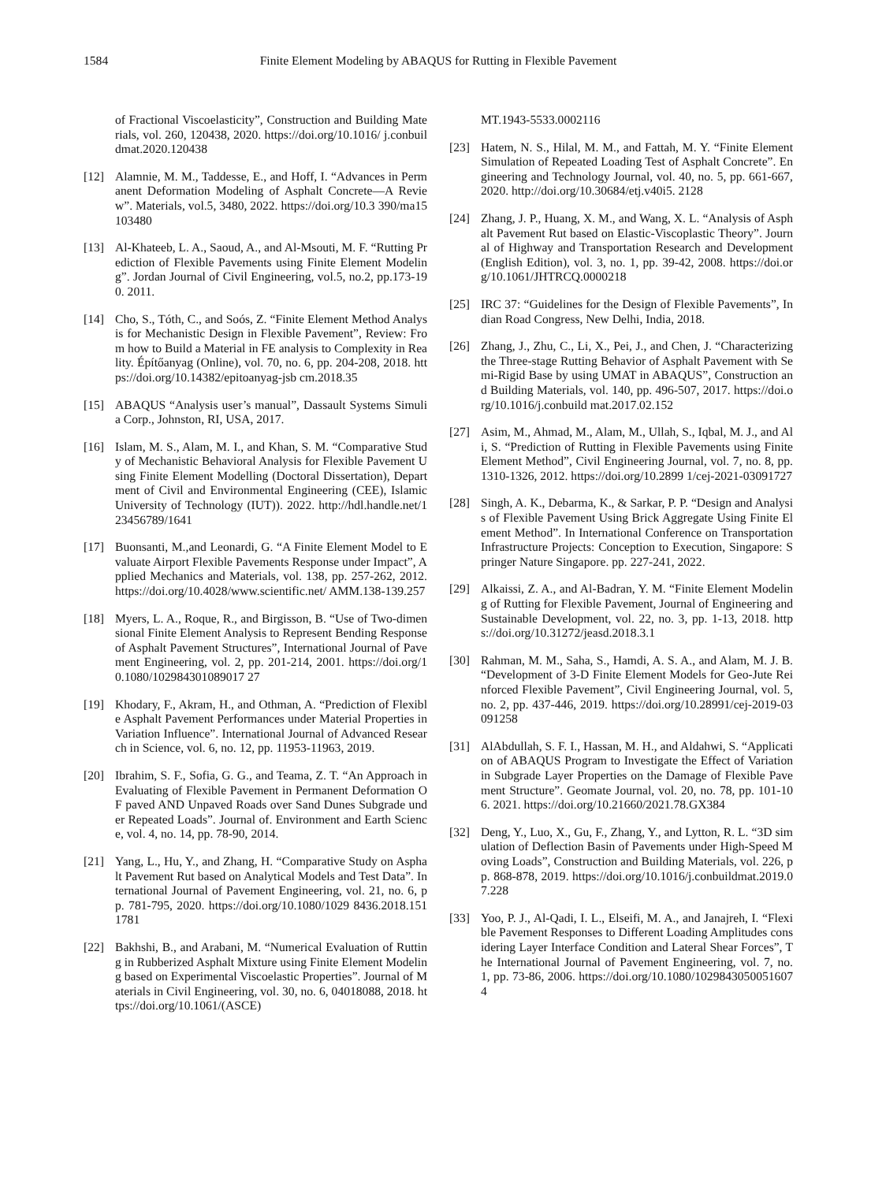1584 Finite Element Modeling by ABAQUS for Rutting in Flexible Pavement
of Fractional Viscoelasticity”, Construction and Building Materials, vol. 260, 120438, 2020. https://doi.org/10.1016/ j.conbuildmat.2020.120438
[12] Alamnie, M. M., Taddesse, E., and Hoff, I. “Advances in Permanent Deformation Modeling of Asphalt Concrete—A Review”. Materials, vol.5, 3480, 2022. https://doi.org/10.3 390/ma15103480
[13] Al-Khateeb, L. A., Saoud, A., and Al-Msouti, M. F. “Rutting Prediction of Flexible Pavements using Finite Element Modeling”. Jordan Journal of Civil Engineering, vol.5, no.2, pp.173-190. 2011.
[14] Cho, S., Tóth, C., and Soós, Z. “Finite Element Method Analysis for Mechanistic Design in Flexible Pavement”, Review: From how to Build a Material in FE analysis to Complexity in Reality. Építőanyag (Online), vol. 70, no. 6, pp. 204-208, 2018. https://doi.org/10.14382/epitoanyag-jsb cm.2018.35
[15] ABAQUS “Analysis user’s manual”, Dassault Systems Simulia Corp., Johnston, RI, USA, 2017.
[16] Islam, M. S., Alam, M. I., and Khan, S. M. “Comparative Study of Mechanistic Behavioral Analysis for Flexible Pavement Using Finite Element Modelling (Doctoral Dissertation), Department of Civil and Environmental Engineering (CEE), Islamic University of Technology (IUT)). 2022. http://hdl.handle.net/123456789/1641
[17] Buonsanti, M.,and Leonardi, G. “A Finite Element Model to Evaluate Airport Flexible Pavements Response under Impact”, Applied Mechanics and Materials, vol. 138, pp. 257-262, 2012. https://doi.org/10.4028/www.scientific.net/ AMM.138-139.257
[18] Myers, L. A., Roque, R., and Birgisson, B. “Use of Two-dimensional Finite Element Analysis to Represent Bending Response of Asphalt Pavement Structures”, International Journal of Pavement Engineering, vol. 2, pp. 201-214, 2001. https://doi.org/10.1080/102984301089017 27
[19] Khodary, F., Akram, H., and Othman, A. “Prediction of Flexible Asphalt Pavement Performances under Material Properties in Variation Influence”. International Journal of Advanced Research in Science, vol. 6, no. 12, pp. 11953-11963, 2019.
[20] Ibrahim, S. F., Sofia, G. G., and Teama, Z. T. “An Approach in Evaluating of Flexible Pavement in Permanent Deformation OF paved AND Unpaved Roads over Sand Dunes Subgrade under Repeated Loads”. Journal of. Environment and Earth Science, vol. 4, no. 14, pp. 78-90, 2014.
[21] Yang, L., Hu, Y., and Zhang, H. “Comparative Study on Asphalt Pavement Rut based on Analytical Models and Test Data”. International Journal of Pavement Engineering, vol. 21, no. 6, pp. 781-795, 2020. https://doi.org/10.1080/1029 8436.2018.1511781
[22] Bakhshi, B., and Arabani, M. “Numerical Evaluation of Rutting in Rubberized Asphalt Mixture using Finite Element Modeling based on Experimental Viscoelastic Properties”. Journal of Materials in Civil Engineering, vol. 30, no. 6, 04018088, 2018. https://doi.org/10.1061/(ASCE)
MT.1943-5533.0002116
[23] Hatem, N. S., Hilal, M. M., and Fattah, M. Y. “Finite Element Simulation of Repeated Loading Test of Asphalt Concrete”. Engineering and Technology Journal, vol. 40, no. 5, pp. 661-667, 2020. http://doi.org/10.30684/etj.v40i5. 2128
[24] Zhang, J. P., Huang, X. M., and Wang, X. L. “Analysis of Asphalt Pavement Rut based on Elastic-Viscoplastic Theory”. Journal of Highway and Transportation Research and Development (English Edition), vol. 3, no. 1, pp. 39-42, 2008. https://doi.org/10.1061/JHTRCQ.0000218
[25] IRC 37: “Guidelines for the Design of Flexible Pavements”, Indian Road Congress, New Delhi, India, 2018.
[26] Zhang, J., Zhu, C., Li, X., Pei, J., and Chen, J. “Characterizing the Three-stage Rutting Behavior of Asphalt Pavement with Semi-Rigid Base by using UMAT in ABAQUS”, Construction and Building Materials, vol. 140, pp. 496-507, 2017. https://doi.org/10.1016/j.conbuild mat.2017.02.152
[27] Asim, M., Ahmad, M., Alam, M., Ullah, S., Iqbal, M. J., and Ali, S. “Prediction of Rutting in Flexible Pavements using Finite Element Method”, Civil Engineering Journal, vol. 7, no. 8, pp. 1310-1326, 2012. https://doi.org/10.2899 1/cej-2021-03091727
[28] Singh, A. K., Debarma, K., & Sarkar, P. P. “Design and Analysis of Flexible Pavement Using Brick Aggregate Using Finite Element Method”. In International Conference on Transportation Infrastructure Projects: Conception to Execution, Singapore: Springer Nature Singapore. pp. 227-241, 2022.
[29] Alkaissi, Z. A., and Al-Badran, Y. M. “Finite Element Modeling of Rutting for Flexible Pavement, Journal of Engineering and Sustainable Development, vol. 22, no. 3, pp. 1-13, 2018. https://doi.org/10.31272/jeasd.2018.3.1
[30] Rahman, M. M., Saha, S., Hamdi, A. S. A., and Alam, M. J. B. “Development of 3-D Finite Element Models for Geo-Jute Reinforced Flexible Pavement”, Civil Engineering Journal, vol. 5, no. 2, pp. 437-446, 2019. https://doi.org/10.28991/cej-2019-03091258
[31] AlAbdullah, S. F. I., Hassan, M. H., and Aldahwi, S. “Application of ABAQUS Program to Investigate the Effect of Variation in Subgrade Layer Properties on the Damage of Flexible Pavement Structure”. Geomate Journal, vol. 20, no. 78, pp. 101-106. 2021. https://doi.org/10.21660/2021.78.GX384
[32] Deng, Y., Luo, X., Gu, F., Zhang, Y., and Lytton, R. L. “3D simulation of Deflection Basin of Pavements under High-Speed Moving Loads”, Construction and Building Materials, vol. 226, pp. 868-878, 2019. https://doi.org/10.1016/j.conbuildmat.2019.07.228
[33] Yoo, P. J., Al-Qadi, I. L., Elseifi, M. A., and Janajreh, I. “Flexible Pavement Responses to Different Loading Amplitudes considering Layer Interface Condition and Lateral Shear Forces”, The International Journal of Pavement Engineering, vol. 7, no. 1, pp. 73-86, 2006. https://doi.org/10.1080/10298430500516074